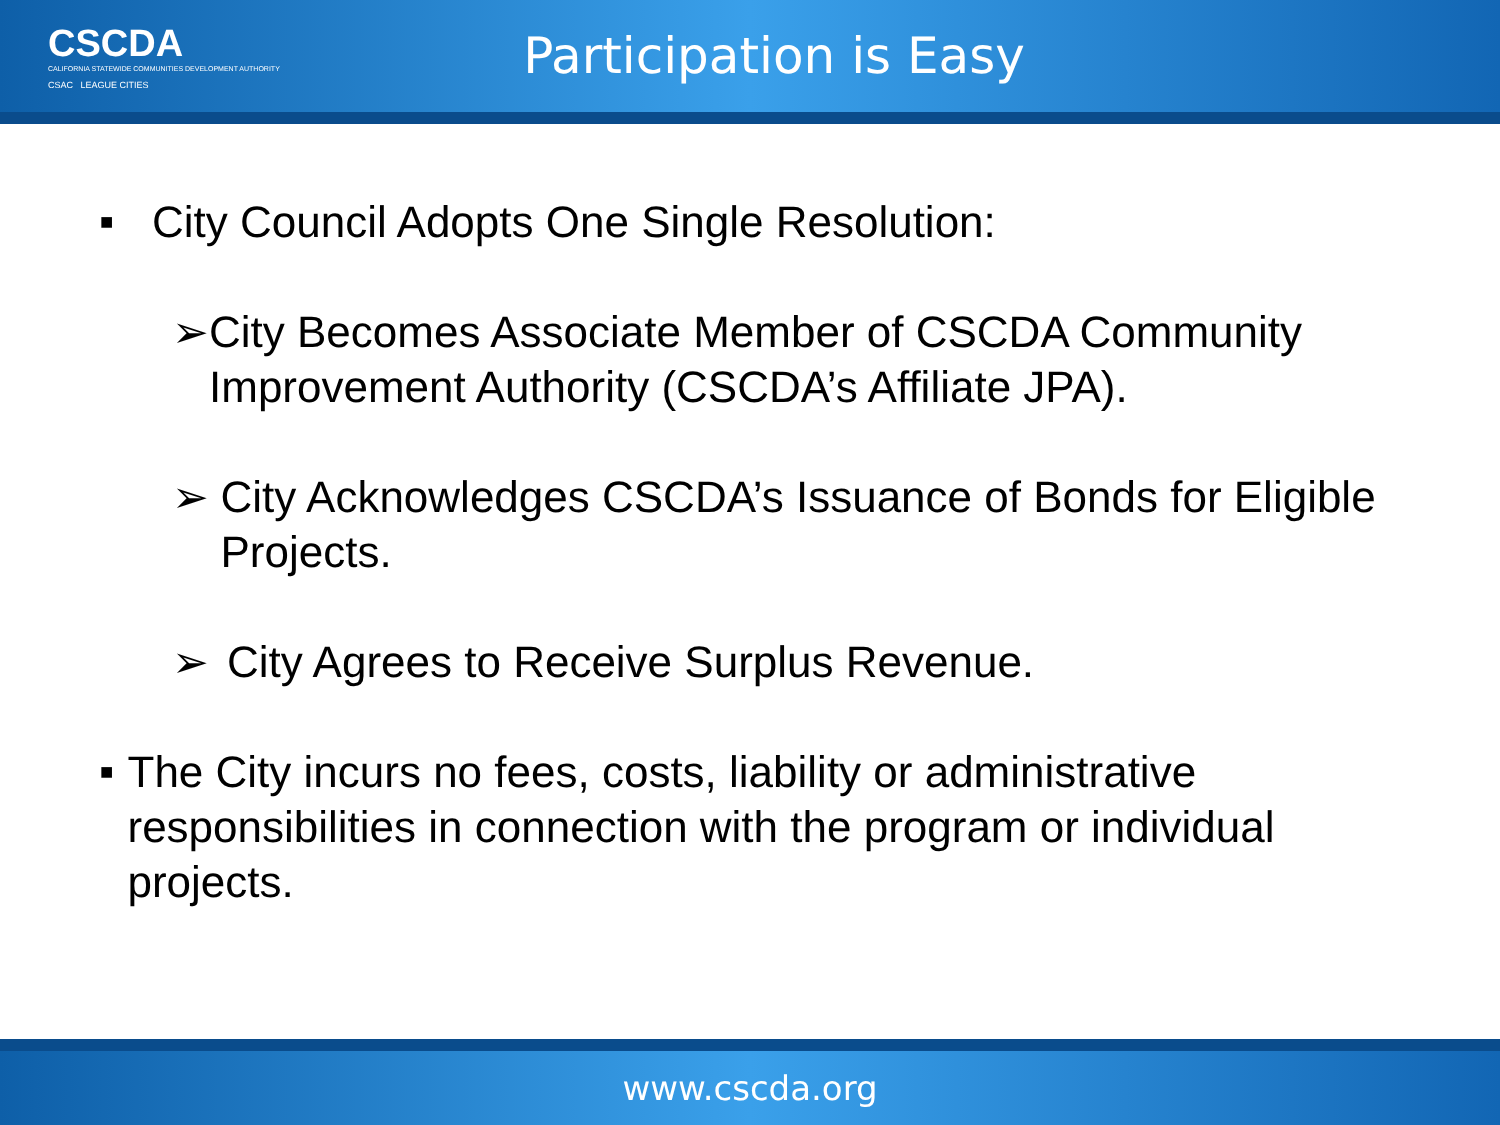CSCDA
CALIFORNIA STATEWIDE COMMUNITIES DEVELOPMENT AUTHORITY
CSAC LEAGUE CITIES
Participation is Easy
■ City Council Adopts One Single Resolution:
➢ City Becomes Associate Member of CSCDA Community Improvement Authority (CSCDA’s Affiliate JPA).
➢ City Acknowledges CSCDA’s Issuance of Bonds for Eligible Projects.
➢ City Agrees to Receive Surplus Revenue.
■ The City incurs no fees, costs, liability or administrative responsibilities in connection with the program or individual projects.
www.cscda.org